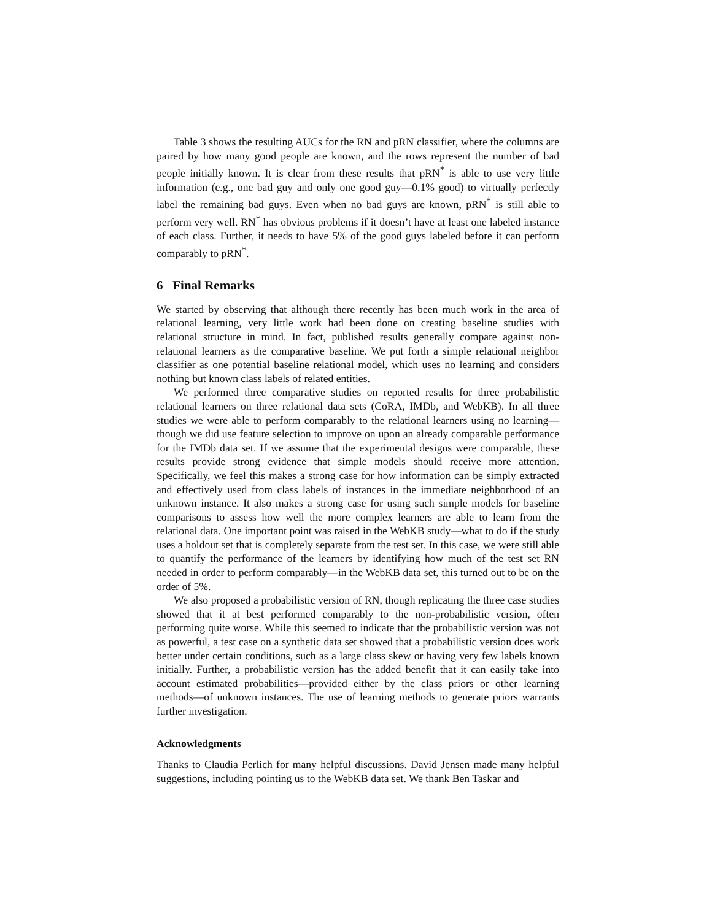Table 3 shows the resulting AUCs for the RN and pRN classifier, where the columns are paired by how many good people are known, and the rows represent the number of bad people initially known. It is clear from these results that pRN<sup>*</sup> is able to use very little information (e.g., one bad guy and only one good guy—0.1% good) to virtually perfectly label the remaining bad guys. Even when no bad guys are known, pRN<sup>*</sup> is still able to perform very well. RN<sup>*</sup> has obvious problems if it doesn’t have at least one labeled instance of each class. Further, it needs to have 5% of the good guys labeled before it can perform comparably to pRN<sup>*</sup>.
6 Final Remarks
We started by observing that although there recently has been much work in the area of relational learning, very little work had been done on creating baseline studies with relational structure in mind. In fact, published results generally compare against non-relational learners as the comparative baseline. We put forth a simple relational neighbor classifier as one potential baseline relational model, which uses no learning and considers nothing but known class labels of related entities.
We performed three comparative studies on reported results for three probabilistic relational learners on three relational data sets (CoRA, IMDb, and WebKB). In all three studies we were able to perform comparably to the relational learners using no learning—though we did use feature selection to improve on upon an already comparable performance for the IMDb data set. If we assume that the experimental designs were comparable, these results provide strong evidence that simple models should receive more attention. Specifically, we feel this makes a strong case for how information can be simply extracted and effectively used from class labels of instances in the immediate neighborhood of an unknown instance. It also makes a strong case for using such simple models for baseline comparisons to assess how well the more complex learners are able to learn from the relational data. One important point was raised in the WebKB study—what to do if the study uses a holdout set that is completely separate from the test set. In this case, we were still able to quantify the performance of the learners by identifying how much of the test set RN needed in order to perform comparably—in the WebKB data set, this turned out to be on the order of 5%.
We also proposed a probabilistic version of RN, though replicating the three case studies showed that it at best performed comparably to the non-probabilistic version, often performing quite worse. While this seemed to indicate that the probabilistic version was not as powerful, a test case on a synthetic data set showed that a probabilistic version does work better under certain conditions, such as a large class skew or having very few labels known initially. Further, a probabilistic version has the added benefit that it can easily take into account estimated probabilities—provided either by the class priors or other learning methods—of unknown instances. The use of learning methods to generate priors warrants further investigation.
Acknowledgments
Thanks to Claudia Perlich for many helpful discussions. David Jensen made many helpful suggestions, including pointing us to the WebKB data set. We thank Ben Taskar and